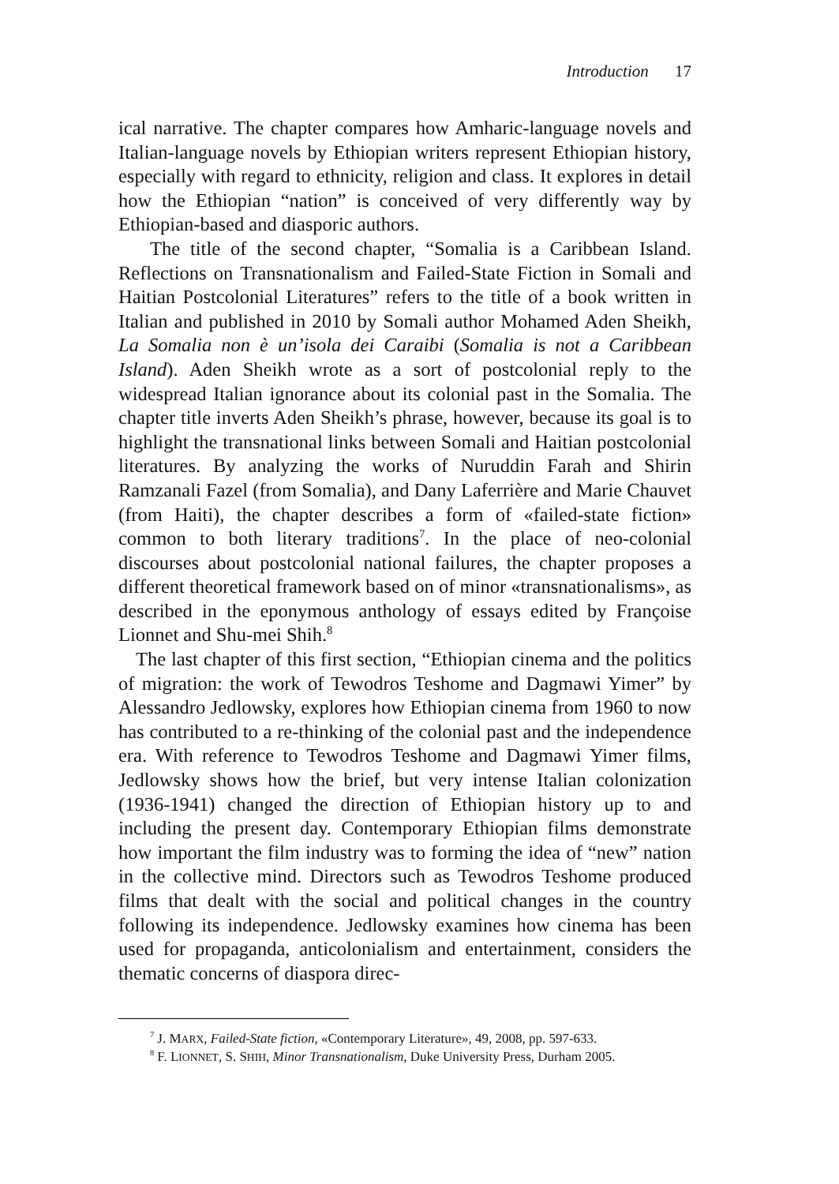Introduction 17
ical narrative. The chapter compares how Amharic-language novels and Italian-language novels by Ethiopian writers represent Ethiopian history, especially with regard to ethnicity, religion and class. It explores in detail how the Ethiopian “nation” is conceived of very differently way by Ethiopian-based and diasporic authors.
The title of the second chapter, “Somalia is a Caribbean Island. Reflections on Transnationalism and Failed-State Fiction in Somali and Haitian Postcolonial Literatures” refers to the title of a book written in Italian and published in 2010 by Somali author Mohamed Aden Sheikh, La Somalia non è un’isola dei Caraibi (Somalia is not a Caribbean Island). Aden Sheikh wrote as a sort of postcolonial reply to the widespread Italian ignorance about its colonial past in the Somalia. The chapter title inverts Aden Sheikh’s phrase, however, because its goal is to highlight the transnational links between Somali and Haitian postcolonial literatures. By analyzing the works of Nuruddin Farah and Shirin Ramzanali Fazel (from Somalia), and Dany Laferrière and Marie Chauvet (from Haiti), the chapter describes a form of «failed-state fiction» common to both literary traditions<sup>7</sup>. In the place of neo-colonial discourses about postcolonial national failures, the chapter proposes a different theoretical framework based on of minor «transnationalisms», as described in the eponymous anthology of essays edited by Françoise Lionnet and Shu-mei Shih.<sup>8</sup>
The last chapter of this first section, “Ethiopian cinema and the politics of migration: the work of Tewodros Teshome and Dagmawi Yimer” by Alessandro Jedlowsky, explores how Ethiopian cinema from 1960 to now has contributed to a re-thinking of the colonial past and the independence era. With reference to Tewodros Teshome and Dagmawi Yimer films, Jedlowsky shows how the brief, but very intense Italian colonization (1936-1941) changed the direction of Ethiopian history up to and including the present day. Contemporary Ethiopian films demonstrate how important the film industry was to forming the idea of “new” nation in the collective mind. Directors such as Tewodros Teshome produced films that dealt with the social and political changes in the country following its independence. Jedlowsky examines how cinema has been used for propaganda, anticolonialism and entertainment, considers the thematic concerns of diaspora direc-
<sup>7</sup> J. MARX, Failed-State fiction, «Contemporary Literature», 49, 2008, pp. 597-633.
<sup>8</sup> F. LIONNET, S. SHIH, Minor Transnationalism, Duke University Press, Durham 2005.